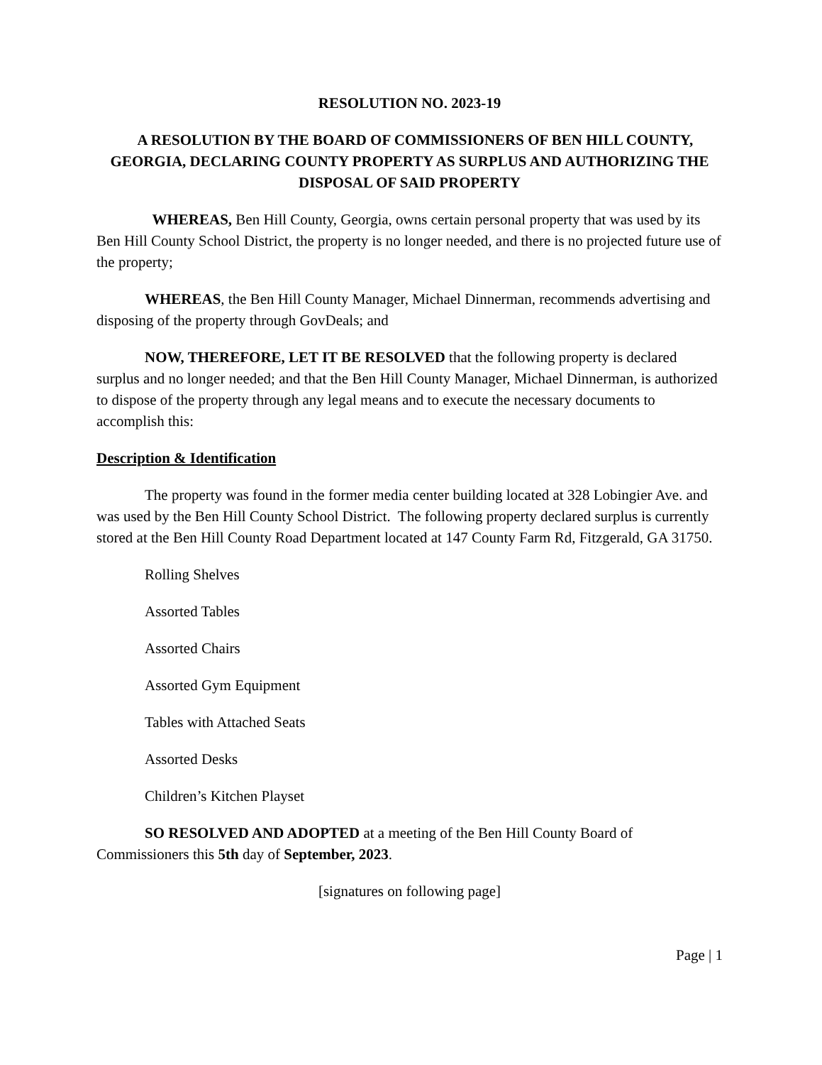RESOLUTION NO. 2023-19
A RESOLUTION BY THE BOARD OF COMMISSIONERS OF BEN HILL COUNTY, GEORGIA, DECLARING COUNTY PROPERTY AS SURPLUS AND AUTHORIZING THE DISPOSAL OF SAID PROPERTY
WHEREAS, Ben Hill County, Georgia, owns certain personal property that was used by its Ben Hill County School District, the property is no longer needed, and there is no projected future use of the property;
WHEREAS, the Ben Hill County Manager, Michael Dinnerman, recommends advertising and disposing of the property through GovDeals; and
NOW, THEREFORE, LET IT BE RESOLVED that the following property is declared surplus and no longer needed; and that the Ben Hill County Manager, Michael Dinnerman, is authorized to dispose of the property through any legal means and to execute the necessary documents to accomplish this:
Description & Identification
The property was found in the former media center building located at 328 Lobingier Ave. and was used by the Ben Hill County School District. The following property declared surplus is currently stored at the Ben Hill County Road Department located at 147 County Farm Rd, Fitzgerald, GA 31750.
Rolling Shelves
Assorted Tables
Assorted Chairs
Assorted Gym Equipment
Tables with Attached Seats
Assorted Desks
Children’s Kitchen Playset
SO RESOLVED AND ADOPTED at a meeting of the Ben Hill County Board of Commissioners this 5th day of September, 2023.
[signatures on following page]
Page | 1